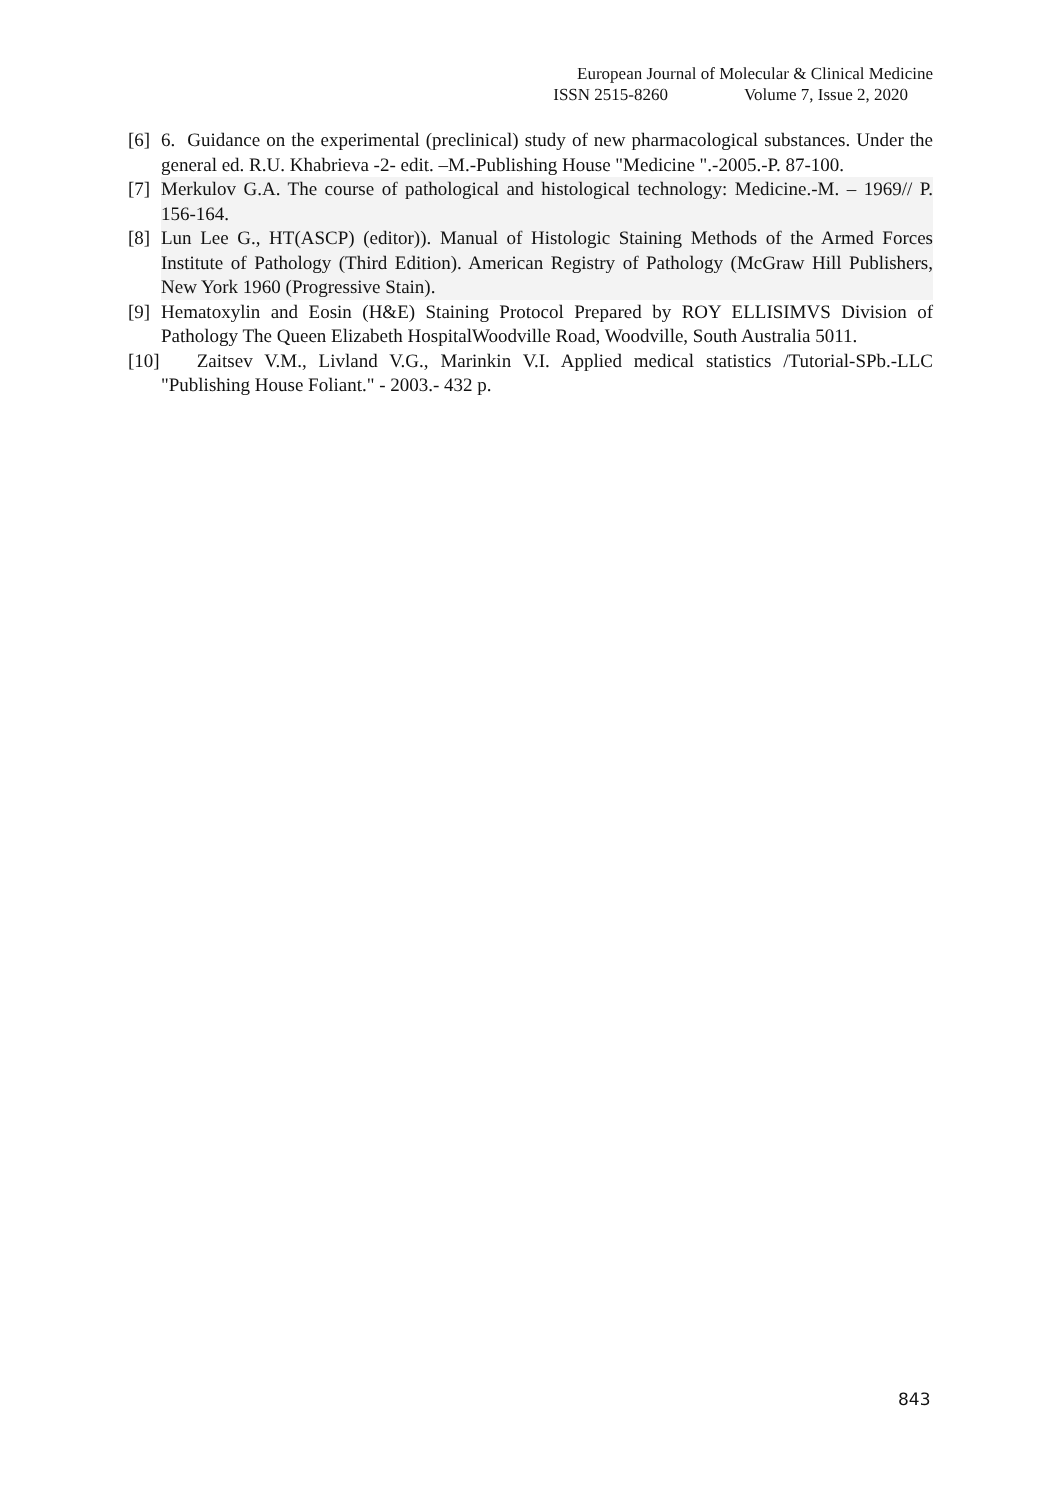European Journal of Molecular & Clinical Medicine
ISSN 2515-8260 Volume 7, Issue 2, 2020
[6] 6. Guidance on the experimental (preclinical) study of new pharmacological substances. Under the general ed. R.U. Khabrieva -2- edit. –M.-Publishing House "Medicine ".-2005.-P. 87-100.
[7] Merkulov G.A. The course of pathological and histological technology: Medicine.-M. – 1969// P. 156-164.
[8] Lun Lee G., HT(ASCP) (editor)). Manual of Histologic Staining Methods of the Armed Forces Institute of Pathology (Third Edition). American Registry of Pathology (McGraw Hill Publishers, New York 1960 (Progressive Stain).
[9] Hematoxylin and Eosin (H&E) Staining Protocol Prepared by ROY ELLISIMVS Division of Pathology The Queen Elizabeth HospitalWoodville Road, Woodville, South Australia 5011.
[10] Zaitsev V.M., Livland V.G., Marinkin V.I. Applied medical statistics /Tutorial-SPb.-LLC "Publishing House Foliant." - 2003.- 432 p.
843